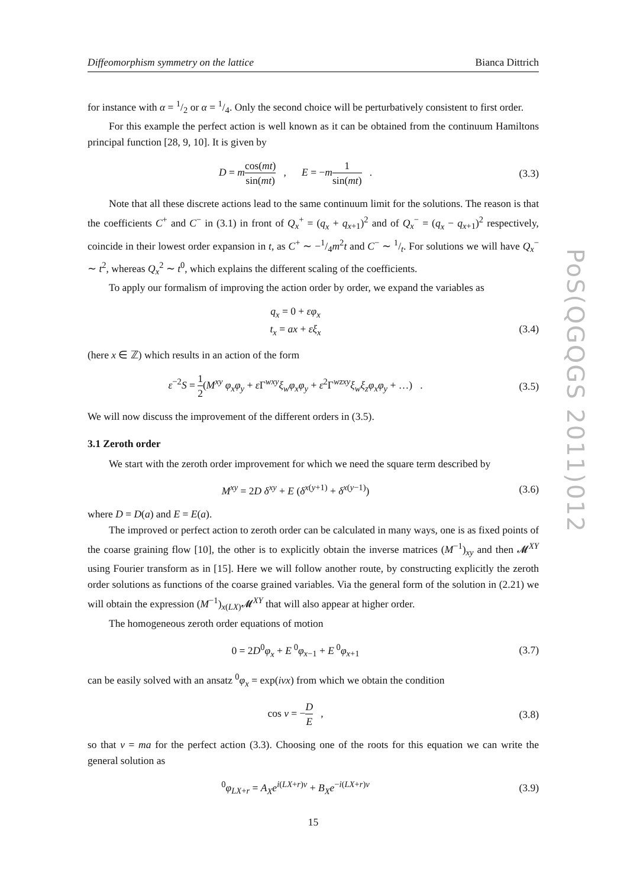PoS(QGQGS 2011)012
Diffeomorphism symmetry on the lattice Bianca Dittrich
for instance with α = 1/2 or α = 1/4. Only the second choice will be perturbatively consistent to first order.
For this example the perfect action is well known as it can be obtained from the continuum Hamiltons principal function [28, 9, 10]. It is given by
D = mcos(mt) sin(mt) , E = −m 1 sin(mt) .
(3.3)
Note that all these discrete actions lead to the same continuum limit for the solutions. The reason is that the coefficients C<sup>+</sup> and C<sup>−</sup> in (3.1) in front of Q<sub>x</sub><sup>+</sup> = (q<sub>x</sub> + q<sub>x+1</sub>)<sup>2</sup> and of Q<sub>x</sub><sup>−</sup> = (q<sub>x</sub> − q<sub>x+1</sub>)<sup>2</sup> respectively, coincide in their lowest order expansion in t, as C<sup>+</sup> ∼ −1/4m<sup>2</sup>t and C<sup>−</sup> ∼ 1/t. For solutions we will have Q<sub>x</sub><sup>−</sup> ∼ t<sup>2</sup>, whereas Q<sub>x</sub><sup>2</sup> ∼ t<sup>0</sup>, which explains the different scaling of the coefficients.
To apply our formalism of improving the action order by order, we expand the variables as
q<sub>x</sub> = 0 + εφ<sub>x</sub>
t<sub>x</sub> = ax + εξ<sub>x</sub>
(3.4)
(here x ∈ ℤ) which results in an action of the form
ε<sup>−2</sup>S = 1 2(M<sup>xy</sup> φ<sub>x</sub>φ<sub>y</sub> + ε Γ<sup>wxy</sup>ξ<sub>w</sub>φ<sub>x</sub>φ<sub>y</sub> + ε<sup>2</sup>Γ<sup>wzxy</sup>ξ<sub>w</sub>ξ<sub>z</sub>φ<sub>x</sub>φ<sub>y</sub> + …) .
(3.5)
We will now discuss the improvement of the different orders in (3.5).
3.1 Zeroth order
We start with the zeroth order improvement for which we need the square term described by
M<sup>xy</sup> = 2D δ<sup>xy</sup> + E (δ<sup>x(y+1)</sup> + δ<sup>x(y−1)</sup>)
(3.6)
where D = D(a) and E = E(a).
The improved or perfect action to zeroth order can be calculated in many ways, one is as fixed points of the coarse graining flow [10], the other is to explicitly obtain the inverse matrices (M<sup>−1</sup>)<sub>xy</sub> and then 𝓜<sup>XY</sup> using Fourier transform as in [15]. Here we will follow another route, by constructing explicitly the zeroth order solutions as functions of the coarse grained variables. Via the general form of the solution in (2.21) we will obtain the expression (M<sup>−1</sup>)<sub>x(LX)</sub>𝓜<sup>XY</sup> that will also appear at higher order.
The homogeneous zeroth order equations of motion
0 = 2D<sup>0</sup>φ<sub>x</sub> + E<sup>0</sup>φ<sub>x−1</sub> + E<sup>0</sup>φ<sub>x+1</sub> (3.7)
can be easily solved with an ansatz <sup>0</sup>φ<sub>x</sub> = exp(iνx) from which we obtain the condition
cos ν = −D E , (3.8)
so that ν = ma for the perfect action (3.3). Choosing one of the roots for this equation we can write the general solution as
<sup>0</sup> φ<sub>LX+r</sub> = A<sub>X</sub>e<sup>i(LX+r)ν</sup> + B<sub>X</sub>e<sup>−i(LX+r)ν</sup>
(3.9)
15